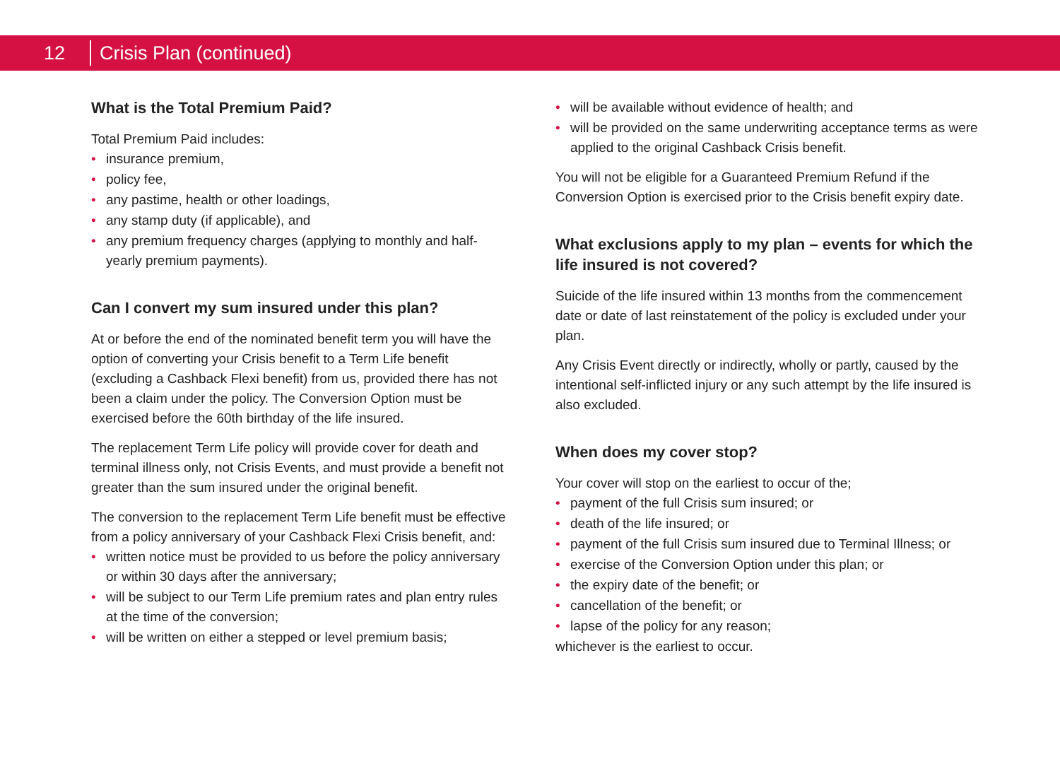12
Crisis Plan (continued)
What is the Total Premium Paid?
Total Premium Paid includes:
• insurance premium,
• policy fee,
• any pastime, health or other loadings,
• any stamp duty (if applicable), and
• any premium frequency charges (applying to monthly and half-yearly premium payments).
Can I convert my sum insured under this plan?
At or before the end of the nominated benefit term you will have the option of converting your Crisis benefit to a Term Life benefit (excluding a Cashback Flexi benefit) from us, provided there has not been a claim under the policy. The Conversion Option must be exercised before the 60th birthday of the life insured.
The replacement Term Life policy will provide cover for death and terminal illness only, not Crisis Events, and must provide a benefit not greater than the sum insured under the original benefit.
The conversion to the replacement Term Life benefit must be effective from a policy anniversary of your Cashback Flexi Crisis benefit, and:
• written notice must be provided to us before the policy anniversary or within 30 days after the anniversary;
• will be subject to our Term Life premium rates and plan entry rules at the time of the conversion;
• will be written on either a stepped or level premium basis;
• will be available without evidence of health; and
• will be provided on the same underwriting acceptance terms as were applied to the original Cashback Crisis benefit.
You will not be eligible for a Guaranteed Premium Refund if the Conversion Option is exercised prior to the Crisis benefit expiry date.
What exclusions apply to my plan – events for which the life insured is not covered?
Suicide of the life insured within 13 months from the commencement date or date of last reinstatement of the policy is excluded under your plan.
Any Crisis Event directly or indirectly, wholly or partly, caused by the intentional self-inflicted injury or any such attempt by the life insured is also excluded.
When does my cover stop?
Your cover will stop on the earliest to occur of the;
• payment of the full Crisis sum insured; or
• death of the life insured; or
• payment of the full Crisis sum insured due to Terminal Illness; or
• exercise of the Conversion Option under this plan; or
• the expiry date of the benefit; or
• cancellation of the benefit; or
• lapse of the policy for any reason;
whichever is the earliest to occur.